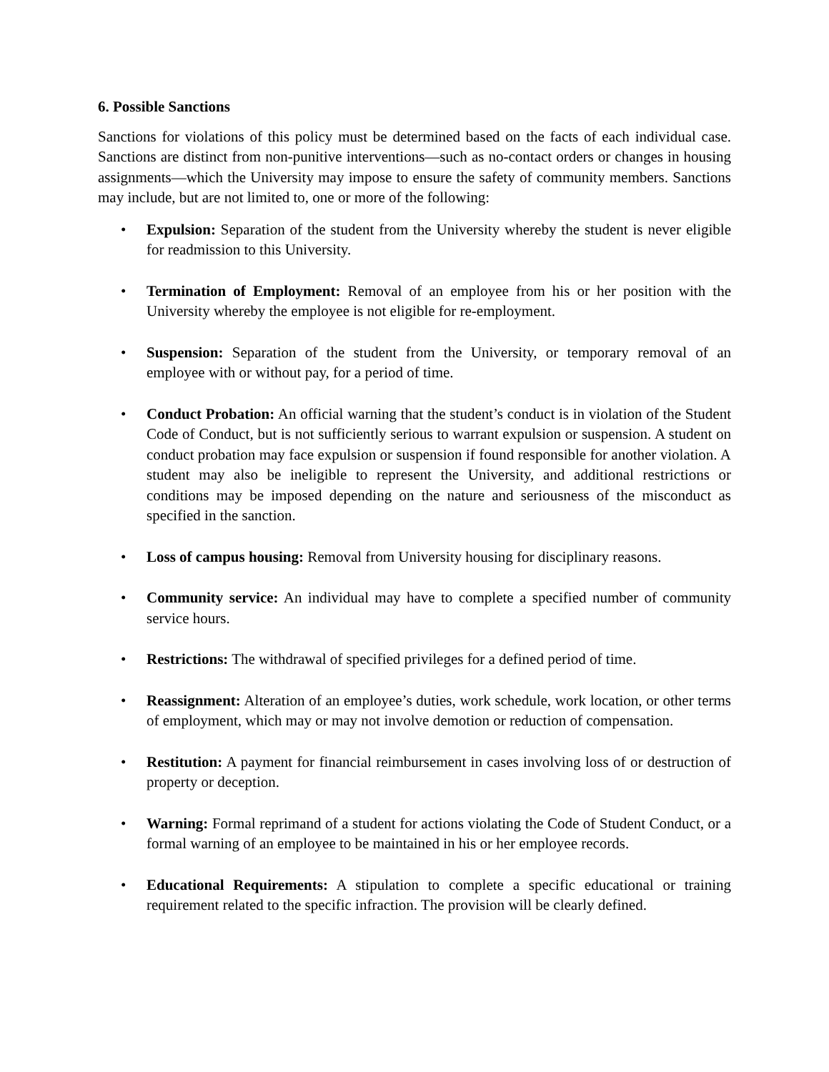6. Possible Sanctions
Sanctions for violations of this policy must be determined based on the facts of each individual case. Sanctions are distinct from non-punitive interventions—such as no-contact orders or changes in housing assignments—which the University may impose to ensure the safety of community members. Sanctions may include, but are not limited to, one or more of the following:
• Expulsion: Separation of the student from the University whereby the student is never eligible for readmission to this University.
• Termination of Employment: Removal of an employee from his or her position with the University whereby the employee is not eligible for re-employment.
• Suspension: Separation of the student from the University, or temporary removal of an employee with or without pay, for a period of time.
• Conduct Probation: An official warning that the student’s conduct is in violation of the Student Code of Conduct, but is not sufficiently serious to warrant expulsion or suspension. A student on conduct probation may face expulsion or suspension if found responsible for another violation. A student may also be ineligible to represent the University, and additional restrictions or conditions may be imposed depending on the nature and seriousness of the misconduct as specified in the sanction.
• Loss of campus housing: Removal from University housing for disciplinary reasons.
• Community service: An individual may have to complete a specified number of community service hours.
• Restrictions: The withdrawal of specified privileges for a defined period of time.
• Reassignment: Alteration of an employee’s duties, work schedule, work location, or other terms of employment, which may or may not involve demotion or reduction of compensation.
• Restitution: A payment for financial reimbursement in cases involving loss of or destruction of property or deception.
• Warning: Formal reprimand of a student for actions violating the Code of Student Conduct, or a formal warning of an employee to be maintained in his or her employee records.
• Educational Requirements: A stipulation to complete a specific educational or training requirement related to the specific infraction. The provision will be clearly defined.